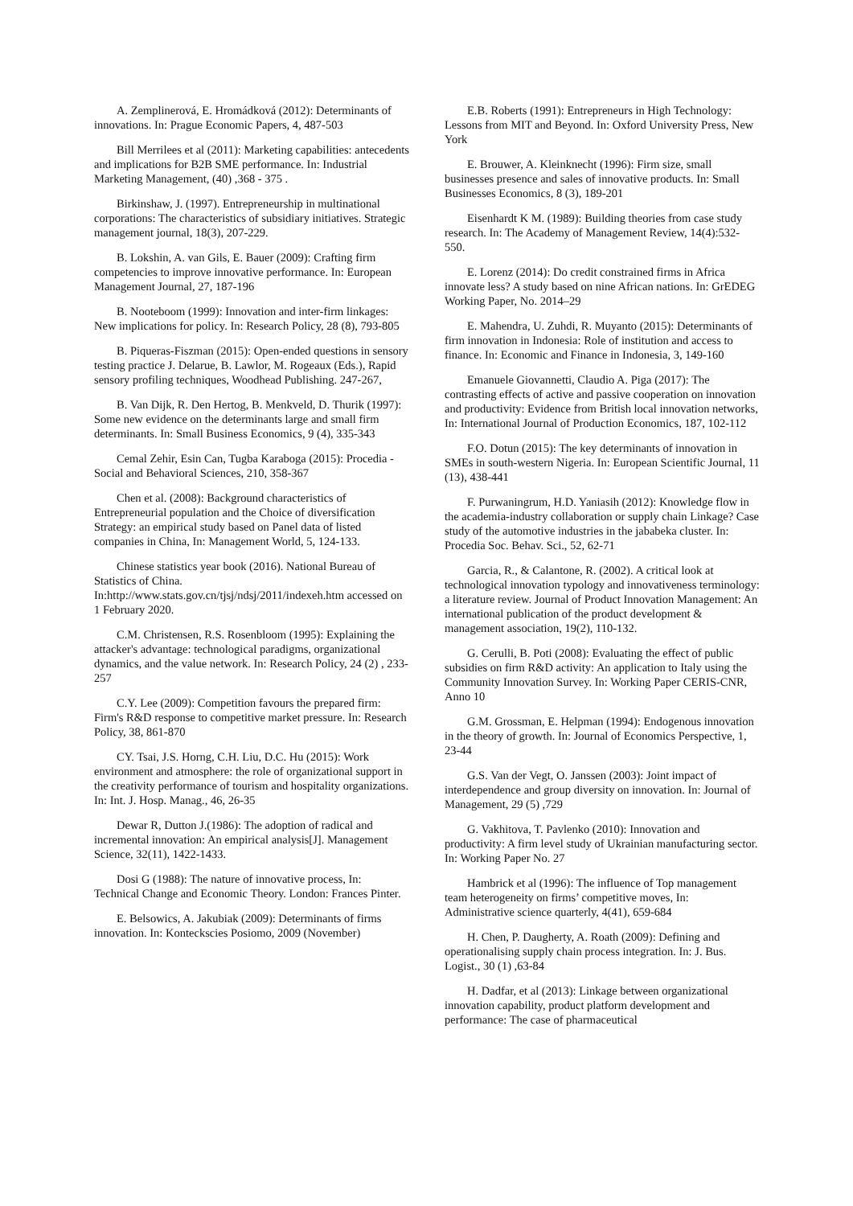A. Zemplinerová, E. Hromádková (2012): Determinants of innovations. In: Prague Economic Papers, 4, 487-503
Bill Merrilees et al (2011): Marketing capabilities: antecedents and implications for B2B SME performance. In: Industrial Marketing Management, (40) ,368 - 375 .
Birkinshaw, J. (1997). Entrepreneurship in multinational corporations: The characteristics of subsidiary initiatives. Strategic management journal, 18(3), 207-229.
B. Lokshin, A. van Gils, E. Bauer (2009): Crafting firm competencies to improve innovative performance. In: European Management Journal, 27, 187-196
B. Nooteboom (1999): Innovation and inter-firm linkages: New implications for policy. In: Research Policy, 28 (8), 793-805
B. Piqueras-Fiszman (2015): Open-ended questions in sensory testing practice J. Delarue, B. Lawlor, M. Rogeaux (Eds.), Rapid sensory profiling techniques, Woodhead Publishing. 247-267,
B. Van Dijk, R. Den Hertog, B. Menkveld, D. Thurik (1997): Some new evidence on the determinants large and small firm determinants. In: Small Business Economics, 9 (4), 335-343
Cemal Zehir, Esin Can, Tugba Karaboga (2015): Procedia - Social and Behavioral Sciences, 210, 358-367
Chen et al. (2008): Background characteristics of Entrepreneurial population and the Choice of diversification Strategy: an empirical study based on Panel data of listed companies in China, In: Management World, 5, 124-133.
Chinese statistics year book (2016). National Bureau of Statistics of China. In:http://www.stats.gov.cn/tjsj/ndsj/2011/indexeh.htm accessed on 1 February 2020.
C.M. Christensen, R.S. Rosenbloom (1995): Explaining the attacker's advantage: technological paradigms, organizational dynamics, and the value network. In: Research Policy, 24 (2) , 233-257
C.Y. Lee (2009): Competition favours the prepared firm: Firm's R&D response to competitive market pressure. In: Research Policy, 38, 861-870
CY. Tsai, J.S. Horng, C.H. Liu, D.C. Hu (2015): Work environment and atmosphere: the role of organizational support in the creativity performance of tourism and hospitality organizations. In: Int. J. Hosp. Manag., 46, 26-35
Dewar R, Dutton J.(1986): The adoption of radical and incremental innovation: An empirical analysis[J]. Management Science, 32(11), 1422-1433.
Dosi G (1988): The nature of innovative process, In: Technical Change and Economic Theory. London: Frances Pinter.
E. Belsowics, A. Jakubiak (2009): Determinants of firms innovation. In: Konteckscies Posiomo, 2009 (November)
E.B. Roberts (1991): Entrepreneurs in High Technology: Lessons from MIT and Beyond. In: Oxford University Press, New York
E. Brouwer, A. Kleinknecht (1996): Firm size, small businesses presence and sales of innovative products. In: Small Businesses Economics, 8 (3), 189-201
Eisenhardt K M. (1989): Building theories from case study research. In: The Academy of Management Review, 14(4):532-550.
E. Lorenz (2014): Do credit constrained firms in Africa innovate less? A study based on nine African nations. In: GrEDEG Working Paper, No. 2014–29
E. Mahendra, U. Zuhdi, R. Muyanto (2015): Determinants of firm innovation in Indonesia: Role of institution and access to finance. In: Economic and Finance in Indonesia, 3, 149-160
Emanuele Giovannetti, Claudio A. Piga (2017): The contrasting effects of active and passive cooperation on innovation and productivity: Evidence from British local innovation networks, In: International Journal of Production Economics, 187, 102-112
F.O. Dotun (2015): The key determinants of innovation in SMEs in south-western Nigeria. In: European Scientific Journal, 11 (13), 438-441
F. Purwaningrum, H.D. Yaniasih (2012): Knowledge flow in the academia-industry collaboration or supply chain Linkage? Case study of the automotive industries in the jababeka cluster. In: Procedia Soc. Behav. Sci., 52, 62-71
Garcia, R., & Calantone, R. (2002). A critical look at technological innovation typology and innovativeness terminology: a literature review. Journal of Product Innovation Management: An international publication of the product development & management association, 19(2), 110-132.
G. Cerulli, B. Poti (2008): Evaluating the effect of public subsidies on firm R&D activity: An application to Italy using the Community Innovation Survey. In: Working Paper CERIS-CNR, Anno 10
G.M. Grossman, E. Helpman (1994): Endogenous innovation in the theory of growth. In: Journal of Economics Perspective, 1, 23-44
G.S. Van der Vegt, O. Janssen (2003): Joint impact of interdependence and group diversity on innovation. In: Journal of Management, 29 (5) ,729
G. Vakhitova, T. Pavlenko (2010): Innovation and productivity: A firm level study of Ukrainian manufacturing sector. In: Working Paper No. 27
Hambrick et al (1996): The influence of Top management team heterogeneity on firms’ competitive moves, In: Administrative science quarterly, 4(41), 659-684
H. Chen, P. Daugherty, A. Roath (2009): Defining and operationalising supply chain process integration. In: J. Bus. Logist., 30 (1) ,63-84
H. Dadfar, et al (2013): Linkage between organizational innovation capability, product platform development and performance: The case of pharmaceutical